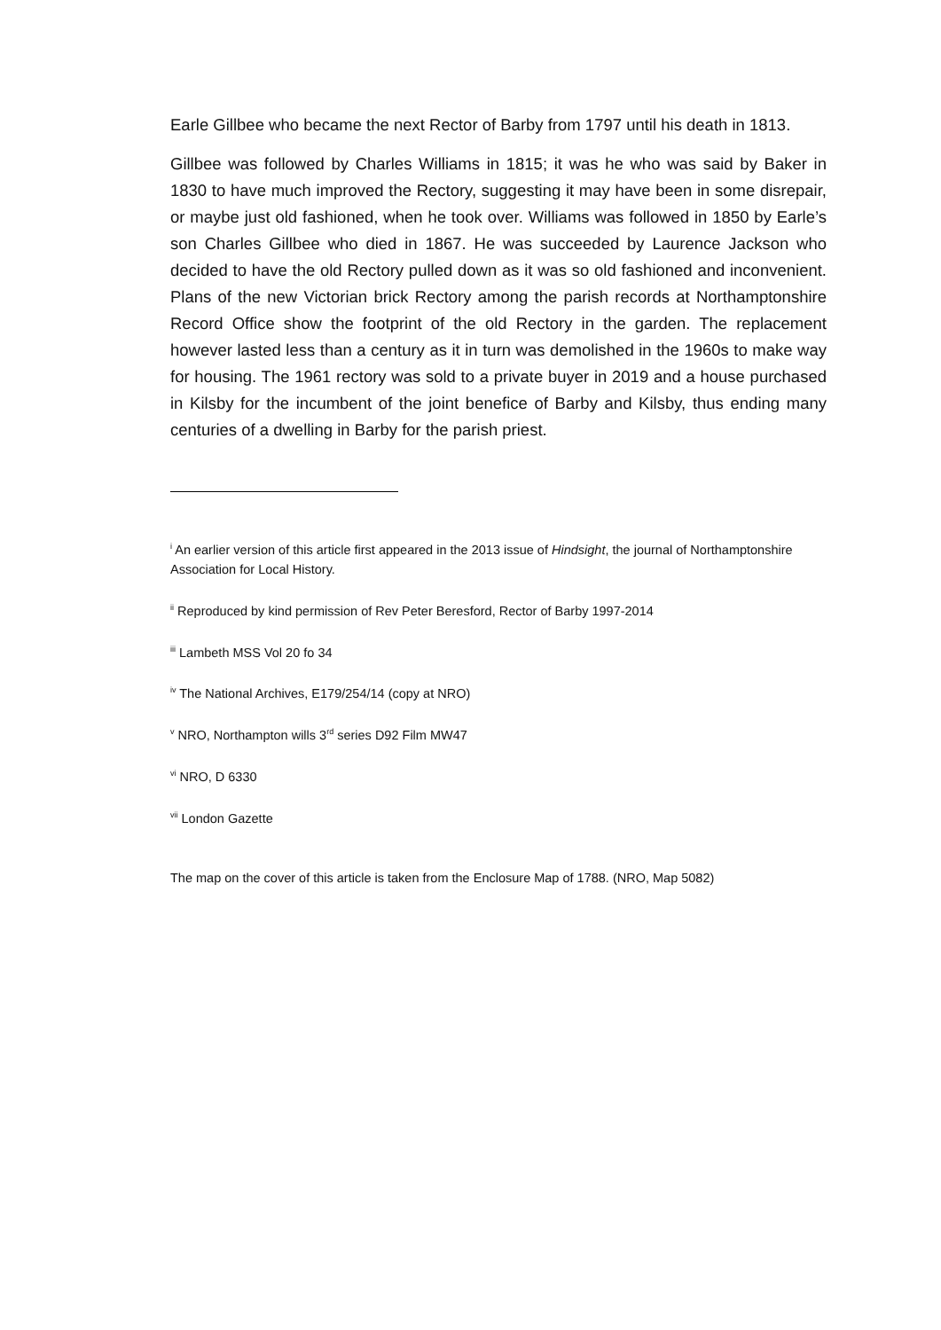Earle Gillbee who became the next Rector of Barby from 1797 until his death in 1813.
Gillbee was followed by Charles Williams in 1815; it was he who was said by Baker in 1830 to have much improved the Rectory, suggesting it may have been in some disrepair, or maybe just old fashioned, when he took over. Williams was followed in 1850 by Earle’s son Charles Gillbee who died in 1867. He was succeeded by Laurence Jackson who decided to have the old Rectory pulled down as it was so old fashioned and inconvenient. Plans of the new Victorian brick Rectory among the parish records at Northamptonshire Record Office show the footprint of the old Rectory in the garden. The replacement however lasted less than a century as it in turn was demolished in the 1960s to make way for housing. The 1961 rectory was sold to a private buyer in 2019 and a house purchased in Kilsby for the incumbent of the joint benefice of Barby and Kilsby, thus ending many centuries of a dwelling in Barby for the parish priest.
<sup>i</sup> An earlier version of this article first appeared in the 2013 issue of Hindsight, the journal of Northamptonshire Association for Local History.
<sup>ii</sup> Reproduced by kind permission of Rev Peter Beresford, Rector of Barby 1997-2014
<sup>iii</sup> Lambeth MSS Vol 20 fo 34
<sup>iv</sup> The National Archives, E179/254/14 (copy at NRO)
<sup>v</sup> NRO, Northampton wills 3<sup>rd</sup> series D92 Film MW47
<sup>vi</sup> NRO, D 6330
<sup>vii</sup> London Gazette
The map on the cover of this article is taken from the Enclosure Map of 1788. (NRO, Map 5082)